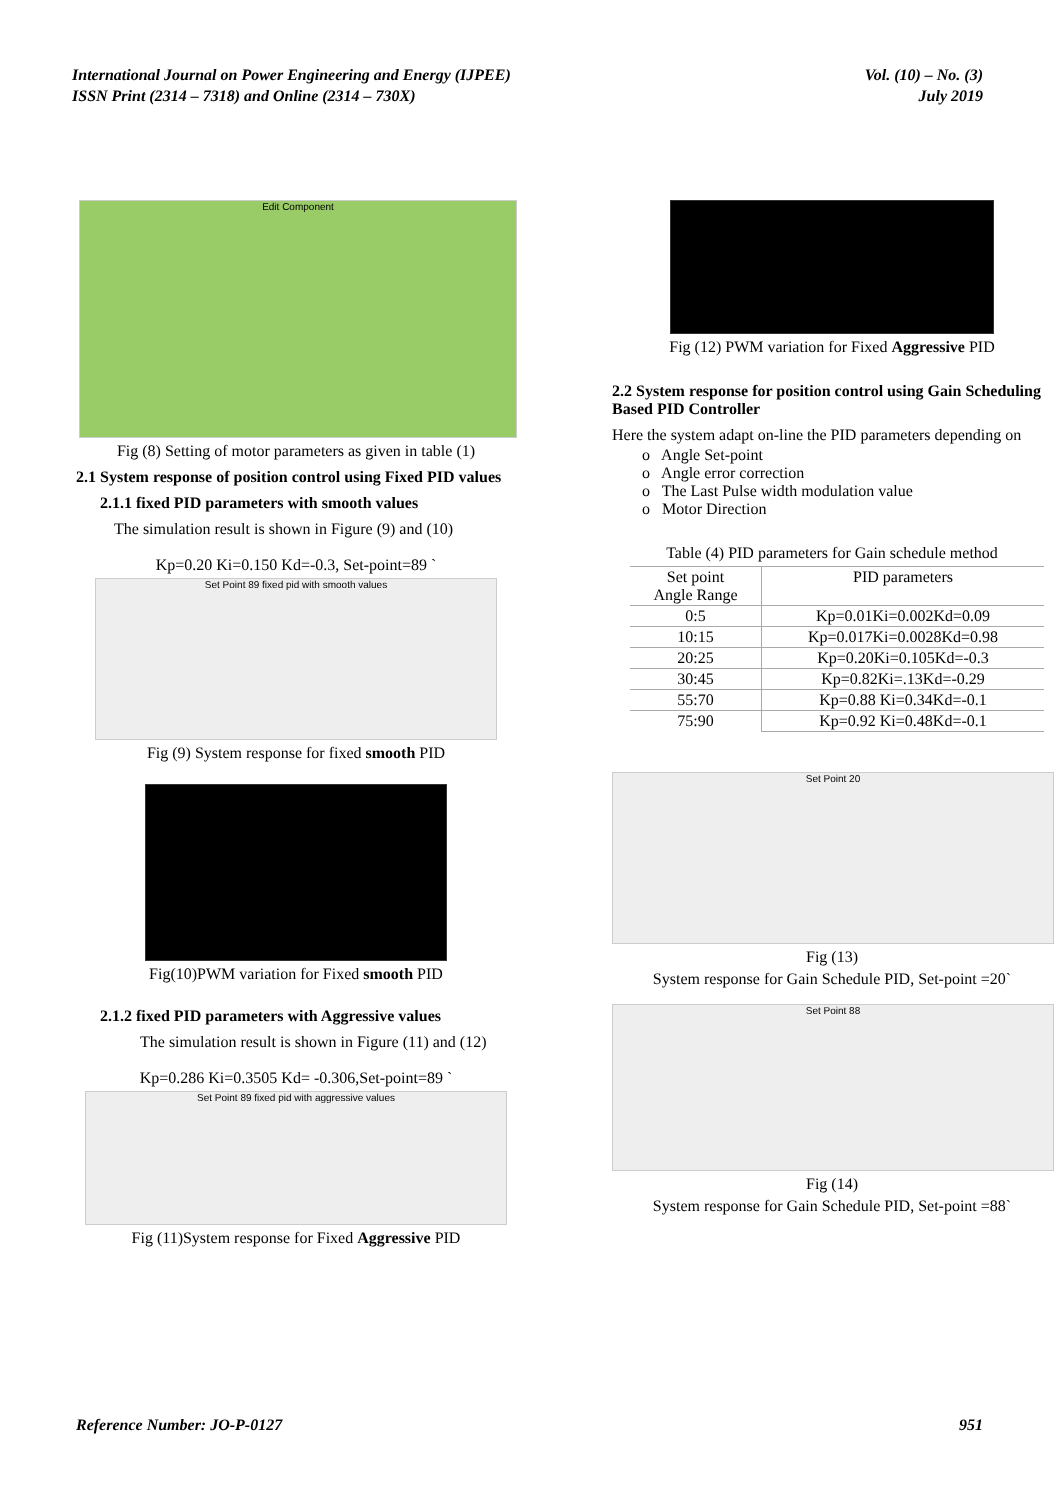International Journal on Power Engineering and Energy (IJPEE)
ISSN Print (2314 – 7318) and Online (2314 – 730X)
Vol. (10) – No. (3)
July 2019
Edit Component
Fig (8) Setting of motor parameters as given in table (1)
2.1 System response of position control using Fixed PID values
2.1.1 fixed PID parameters with smooth values
The simulation result is shown in Figure (9) and (10)
Kp=0.20 Ki=0.150 Kd=-0.3, Set-point=89 `
Set Point 89 fixed pid with smooth values
Fig (9) System response for fixed smooth PID
Fig(10)PWM variation for Fixed smooth PID
2.1.2 fixed PID parameters with Aggressive values
The simulation result is shown in Figure (11) and (12)
Kp=0.286 Ki=0.3505 Kd= -0.306,Set-point=89 `
Set Point 89 fixed pid with aggressive values
Fig (11)System response for Fixed Aggressive PID
Fig (12) PWM variation for Fixed Aggressive PID
2.2 System response for position control using Gain Scheduling Based PID Controller
Here the system adapt on-line the PID parameters depending on
o Angle Set-point
o Angle error correction
o The Last Pulse width modulation value
o Motor Direction
Table (4) PID parameters for Gain schedule method
| Set point Angle Range | PID parameters |
| --- | --- |
| 0:5 | Kp=0.01Ki=0.002Kd=0.09 |
| 10:15 | Kp=0.017Ki=0.0028Kd=0.98 |
| 20:25 | Kp=0.20Ki=0.105Kd=-0.3 |
| 30:45 | Kp=0.82Ki=.13Kd=-0.29 |
| 55:70 | Kp=0.88 Ki=0.34Kd=-0.1 |
| 75:90 | Kp=0.92 Ki=0.48Kd=-0.1 |
Set Point 20
Fig (13)
System response for Gain Schedule PID, Set-point =20`
Set Point 88
Fig (14)
System response for Gain Schedule PID, Set-point =88`
Reference Number: JO-P-0127 951